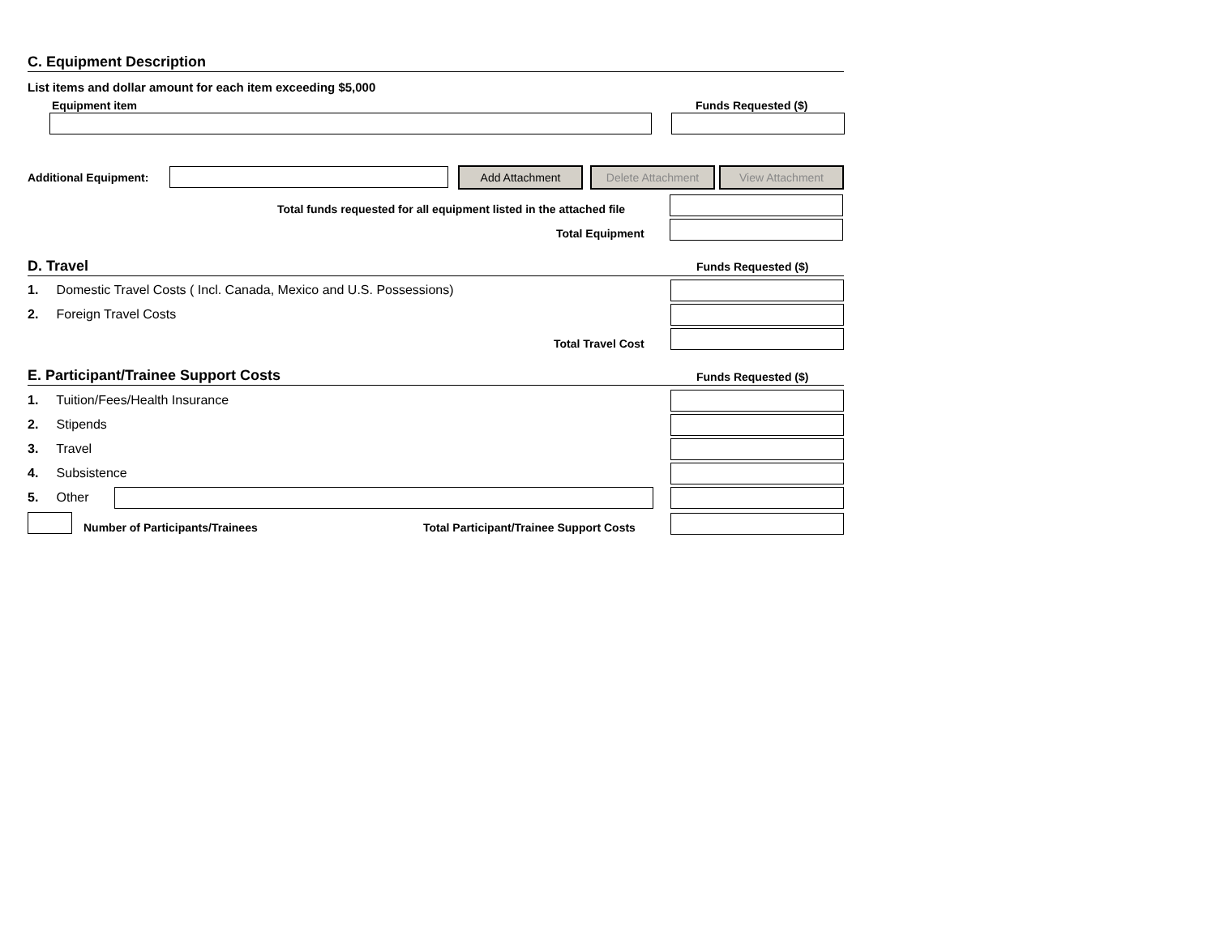C. Equipment Description
List items and dollar amount for each item exceeding $5,000
Equipment item Funds Requested ($)
Additional Equipment: Add Attachment Delete Attachment View Attachment
Total funds requested for all equipment listed in the attached file
Total Equipment
D. Travel Funds Requested ($)
1. Domestic Travel Costs ( Incl. Canada, Mexico and U.S. Possessions)
2. Foreign Travel Costs
Total Travel Cost
E. Participant/Trainee Support Costs Funds Requested ($)
1. Tuition/Fees/Health Insurance
2. Stipends
3. Travel
4. Subsistence
5. Other
Number of Participants/Trainees Total Participant/Trainee Support Costs